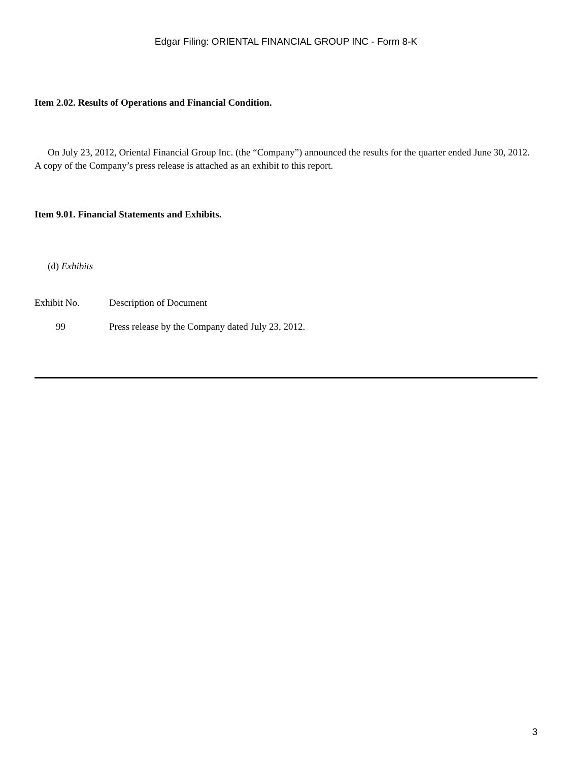Edgar Filing: ORIENTAL FINANCIAL GROUP INC - Form 8-K
Item 2.02. Results of Operations and Financial Condition.
On July 23, 2012, Oriental Financial Group Inc. (the “Company”) announced the results for the quarter ended June 30, 2012. A copy of the Company’s press release is attached as an exhibit to this report.
Item 9.01. Financial Statements and Exhibits.
(d) Exhibits
| Exhibit No. | Description of Document |
| 99 | Press release by the Company dated July 23, 2012. |
3